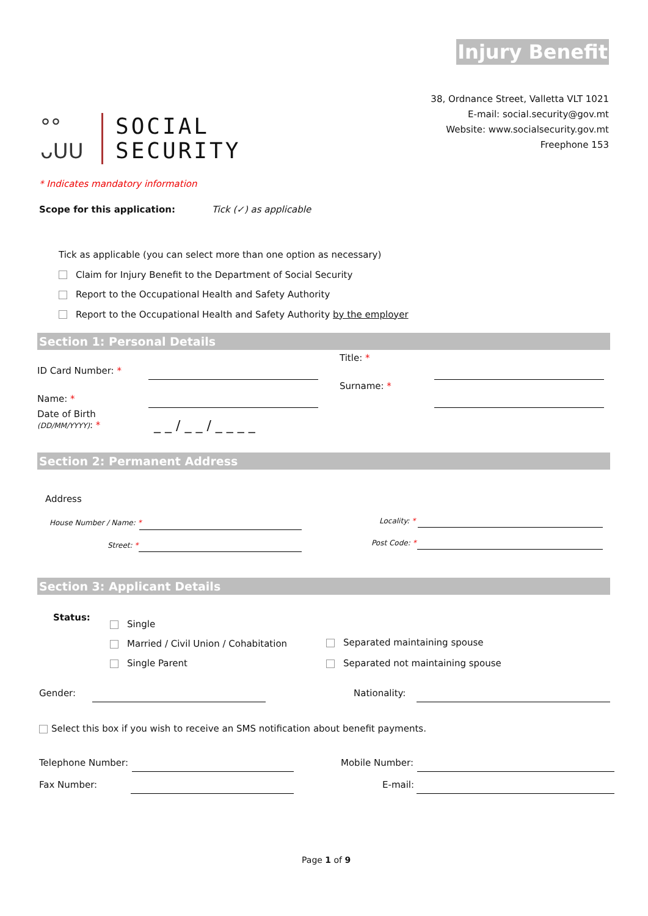Injury Benefit
38, Ordnance Street, Valletta VLT 1021
E-mail: social.security@gov.mt
Website: www.socialsecurity.gov.mt
Freephone 153
°°
ᴗUU
SOCIAL
SECURITY
* Indicates mandatory information
Scope for this application: Tick (✓) as applicable
Tick as applicable (you can select more than one option as necessary)
Claim for Injury Benefit to the Department of Social Security
Report to the Occupational Health and Safety Authority
Report to the Occupational Health and Safety Authority by the employer
Section 1: Personal Details
ID Card Number: *
Title: *
Surname: *
Name: *
Date of Birth
(DD/MM/YYYY): *
_ _ / _ _ / _ _ _ _
Section 2: Permanent Address
Address
House Number / Name: *
Street: *
Locality: *
Post Code: *
Section 3: Applicant Details
Status:
Single
Married / Civil Union / Cohabitation
Single Parent
Separated maintaining spouse
Separated not maintaining spouse
Gender: Nationality:
Select this box if you wish to receive an SMS notification about benefit payments.
Telephone Number: Mobile Number:
Fax Number: E-mail:
Page 1 of 9